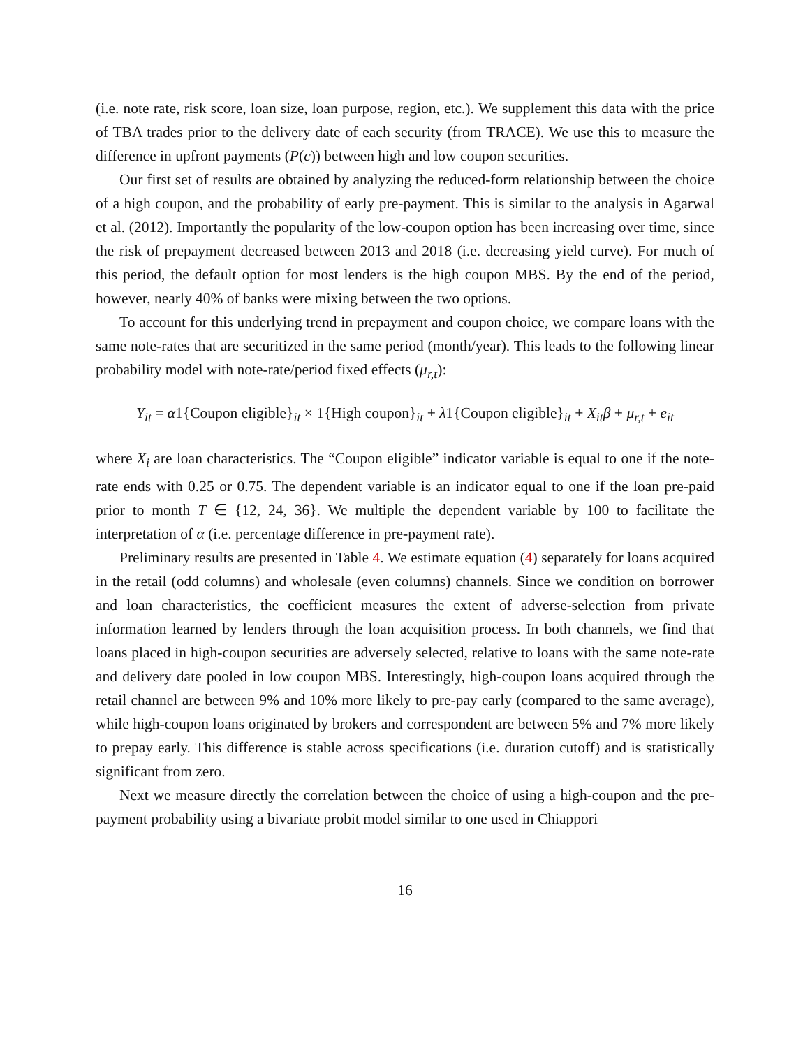(i.e. note rate, risk score, loan size, loan purpose, region, etc.). We supplement this data with the price of TBA trades prior to the delivery date of each security (from TRACE). We use this to measure the difference in upfront payments (P(c)) between high and low coupon securities.
Our first set of results are obtained by analyzing the reduced-form relationship between the choice of a high coupon, and the probability of early pre-payment. This is similar to the analysis in Agarwal et al. (2012). Importantly the popularity of the low-coupon option has been increasing over time, since the risk of prepayment decreased between 2013 and 2018 (i.e. decreasing yield curve). For much of this period, the default option for most lenders is the high coupon MBS. By the end of the period, however, nearly 40% of banks were mixing between the two options.
To account for this underlying trend in prepayment and coupon choice, we compare loans with the same note-rates that are securitized in the same period (month/year). This leads to the following linear probability model with note-rate/period fixed effects (μ<sub>r,t</sub>):
Y<sub>it</sub> = α1{Coupon eligible}<sub>it</sub> × 1{High coupon}<sub>it</sub> + λ1{Coupon eligible}<sub>it</sub> + X<sub>it</sub>β + μ<sub>r,t</sub> + e<sub>it</sub>
where X<sub>i</sub> are loan characteristics. The “Coupon eligible” indicator variable is equal to one if the note-rate ends with 0.25 or 0.75. The dependent variable is an indicator equal to one if the loan pre-paid prior to month T ∈ {12, 24, 36}. We multiple the dependent variable by 100 to facilitate the interpretation of α (i.e. percentage difference in pre-payment rate).
Preliminary results are presented in Table 4. We estimate equation (4) separately for loans acquired in the retail (odd columns) and wholesale (even columns) channels. Since we condition on borrower and loan characteristics, the coefficient measures the extent of adverse-selection from private information learned by lenders through the loan acquisition process. In both channels, we find that loans placed in high-coupon securities are adversely selected, relative to loans with the same note-rate and delivery date pooled in low coupon MBS. Interestingly, high-coupon loans acquired through the retail channel are between 9% and 10% more likely to pre-pay early (compared to the same average), while high-coupon loans originated by brokers and correspondent are between 5% and 7% more likely to prepay early. This difference is stable across specifications (i.e. duration cutoff) and is statistically significant from zero.
Next we measure directly the correlation between the choice of using a high-coupon and the pre-payment probability using a bivariate probit model similar to one used in Chiappori
16